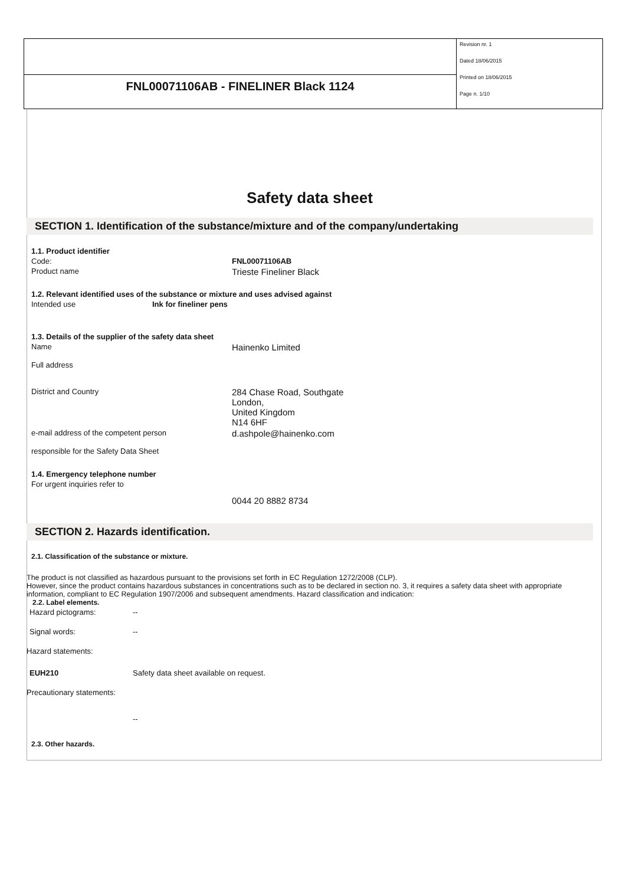FNL00071106AB - FINELINER Black 1124
Revision nr. 1
Dated 18/06/2015
Printed on 18/06/2015
Page n. 1/10
Safety data sheet
SECTION 1. Identification of the substance/mixture and of the company/undertaking
1.1. Product identifier
Code: FNL00071106AB
Product name
Trieste Fineliner Black
1.2. Relevant identified uses of the substance or mixture and uses advised against
Intended use Ink for fineliner pens
1.3. Details of the supplier of the safety data sheet
Name
Hainenko Limited
Full address
District and Country
284 Chase Road, Southgate
London,
United Kingdom
N14 6HF
e-mail address of the competent person
d.ashpole@hainenko.com
responsible for the Safety Data Sheet
1.4. Emergency telephone number
For urgent inquiries refer to
0044 20 8882 8734
SECTION 2. Hazards identification.
2.1. Classification of the substance or mixture.
The product is not classified as hazardous pursuant to the provisions set forth in EC Regulation 1272/2008 (CLP).
However, since the product contains hazardous substances in concentrations such as to be declared in section no. 3, it requires a safety data sheet with appropriate information, compliant to EC Regulation 1907/2006 and subsequent amendments. Hazard classification and indication:
2.2. Label elements.
Hazard pictograms: --
Signal words: --
Hazard statements:
EUH210 Safety data sheet available on request.
Precautionary statements:
--
2.3. Other hazards.